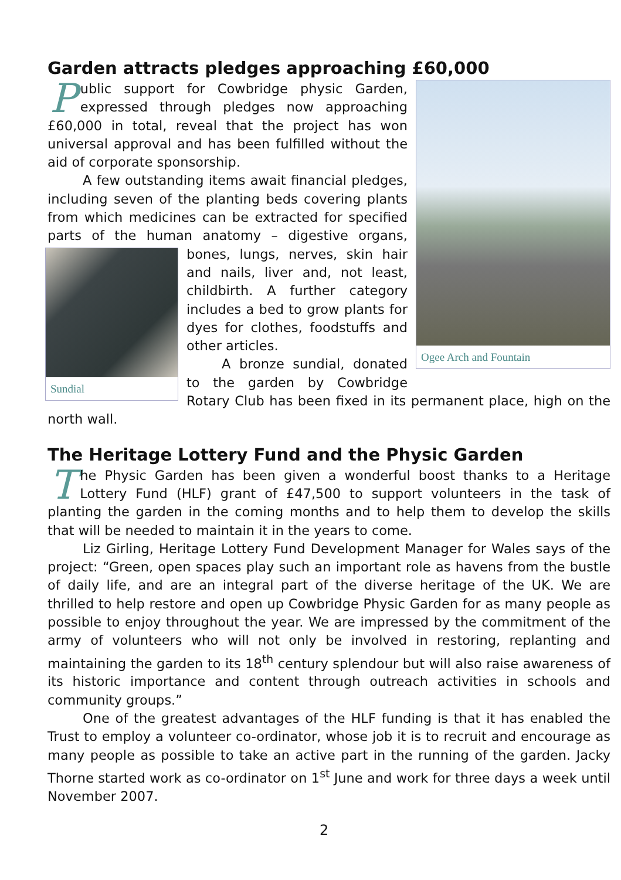Garden attracts pledges approaching £60,000
Ogee Arch and Fountain
Public support for Cowbridge physic Garden, expressed through pledges now approaching £60,000 in total, reveal that the project has won universal approval and has been fulfilled without the aid of corporate sponsorship.
A few outstanding items await financial pledges, including seven of the planting beds covering plants from which medicines can be extracted for specified parts of the human anatomy – digestive organs, bones, lungs,
Sundial
nerves, skin hair and nails, liver and, not least, childbirth. A further category includes a bed to grow plants for dyes for clothes, foodstuffs and other articles.
A bronze sundial, donated to the garden by Cowbridge Rotary Club has been fixed in its permanent place, high on the north wall.
The Heritage Lottery Fund and the Physic Garden
The Physic Garden has been given a wonderful boost thanks to a Heritage Lottery Fund (HLF) grant of £47,500 to support volunteers in the task of planting the garden in the coming months and to help them to develop the skills that will be needed to maintain it in the years to come.
Liz Girling, Heritage Lottery Fund Development Manager for Wales says of the project: “Green, open spaces play such an important role as havens from the bustle of daily life, and are an integral part of the diverse heritage of the UK. We are thrilled to help restore and open up Cowbridge Physic Garden for as many people as possible to enjoy throughout the year. We are impressed by the commitment of the army of volunteers who will not only be involved in restoring, replanting and maintaining the garden to its 18<sup>th</sup> century splendour but will also raise awareness of its historic importance and content through outreach activities in schools and community groups.”
One of the greatest advantages of the HLF funding is that it has enabled the Trust to employ a volunteer co-ordinator, whose job it is to recruit and encourage as many people as possible to take an active part in the running of the garden. Jacky Thorne started work as co-ordinator on 1<sup>st</sup> June and work for three days a week until November 2007.
2